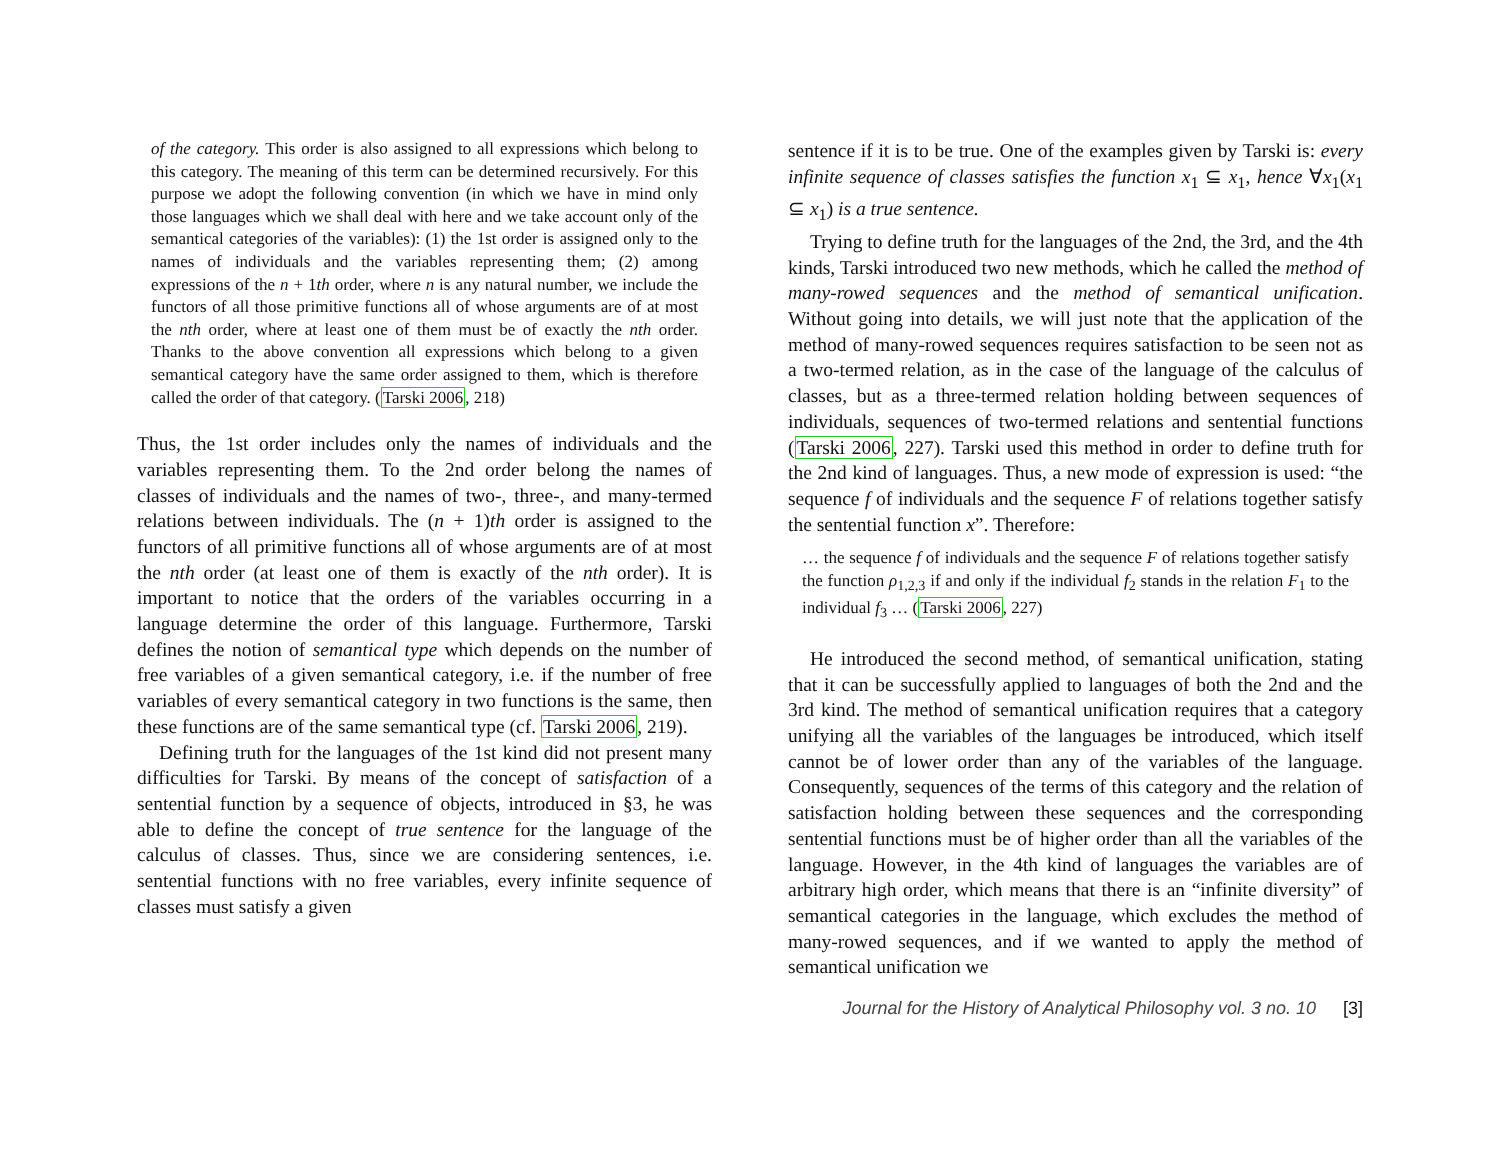of the category. This order is also assigned to all expressions which belong to this category. The meaning of this term can be determined recursively. For this purpose we adopt the following convention (in which we have in mind only those languages which we shall deal with here and we take account only of the semantical categories of the variables): (1) the 1st order is assigned only to the names of individuals and the variables representing them; (2) among expressions of the n + 1th order, where n is any natural number, we include the functors of all those primitive functions all of whose arguments are of at most the nth order, where at least one of them must be of exactly the nth order. Thanks to the above convention all expressions which belong to a given semantical category have the same order assigned to them, which is therefore called the order of that category. (Tarski 2006, 218)
Thus, the 1st order includes only the names of individuals and the variables representing them. To the 2nd order belong the names of classes of individuals and the names of two-, three-, and many-termed relations between individuals. The (n + 1)th order is assigned to the functors of all primitive functions all of whose arguments are of at most the nth order (at least one of them is exactly of the nth order). It is important to notice that the orders of the variables occurring in a language determine the order of this language. Furthermore, Tarski defines the notion of semantical type which depends on the number of free variables of a given semantical category, i.e. if the number of free variables of every semantical category in two functions is the same, then these functions are of the same semantical type (cf. Tarski 2006, 219).
Defining truth for the languages of the 1st kind did not present many difficulties for Tarski. By means of the concept of satisfaction of a sentential function by a sequence of objects, introduced in §3, he was able to define the concept of true sentence for the language of the calculus of classes. Thus, since we are considering sentences, i.e. sentential functions with no free variables, every infinite sequence of classes must satisfy a given
sentence if it is to be true. One of the examples given by Tarski is: every infinite sequence of classes satisfies the function x<sub>1</sub> ⊆ x<sub>1</sub>, hence ∀x<sub>1</sub>(x<sub>1</sub> ⊆ x<sub>1</sub>) is a true sentence.
Trying to define truth for the languages of the 2nd, the 3rd, and the 4th kinds, Tarski introduced two new methods, which he called the method of many-rowed sequences and the method of semantical unification. Without going into details, we will just note that the application of the method of many-rowed sequences requires satisfaction to be seen not as a two-termed relation, as in the case of the language of the calculus of classes, but as a three-termed relation holding between sequences of individuals, sequences of two-termed relations and sentential functions (Tarski 2006, 227). Tarski used this method in order to define truth for the 2nd kind of languages. Thus, a new mode of expression is used: “the sequence f of individuals and the sequence F of relations together satisfy the sentential function x”. Therefore:
… the sequence f of individuals and the sequence F of relations together satisfy the function ρ<sub>1,2,3</sub> if and only if the individual f<sub>2</sub> stands in the relation F<sub>1</sub> to the individual f<sub>3</sub> … (Tarski 2006, 227)
He introduced the second method, of semantical unification, stating that it can be successfully applied to languages of both the 2nd and the 3rd kind. The method of semantical unification requires that a category unifying all the variables of the languages be introduced, which itself cannot be of lower order than any of the variables of the language. Consequently, sequences of the terms of this category and the relation of satisfaction holding between these sequences and the corresponding sentential functions must be of higher order than all the variables of the language. However, in the 4th kind of languages the variables are of arbitrary high order, which means that there is an “infinite diversity” of semantical categories in the language, which excludes the method of many-rowed sequences, and if we wanted to apply the method of semantical unification we
Journal for the History of Analytical Philosophy vol. 3 no. 10 [3]